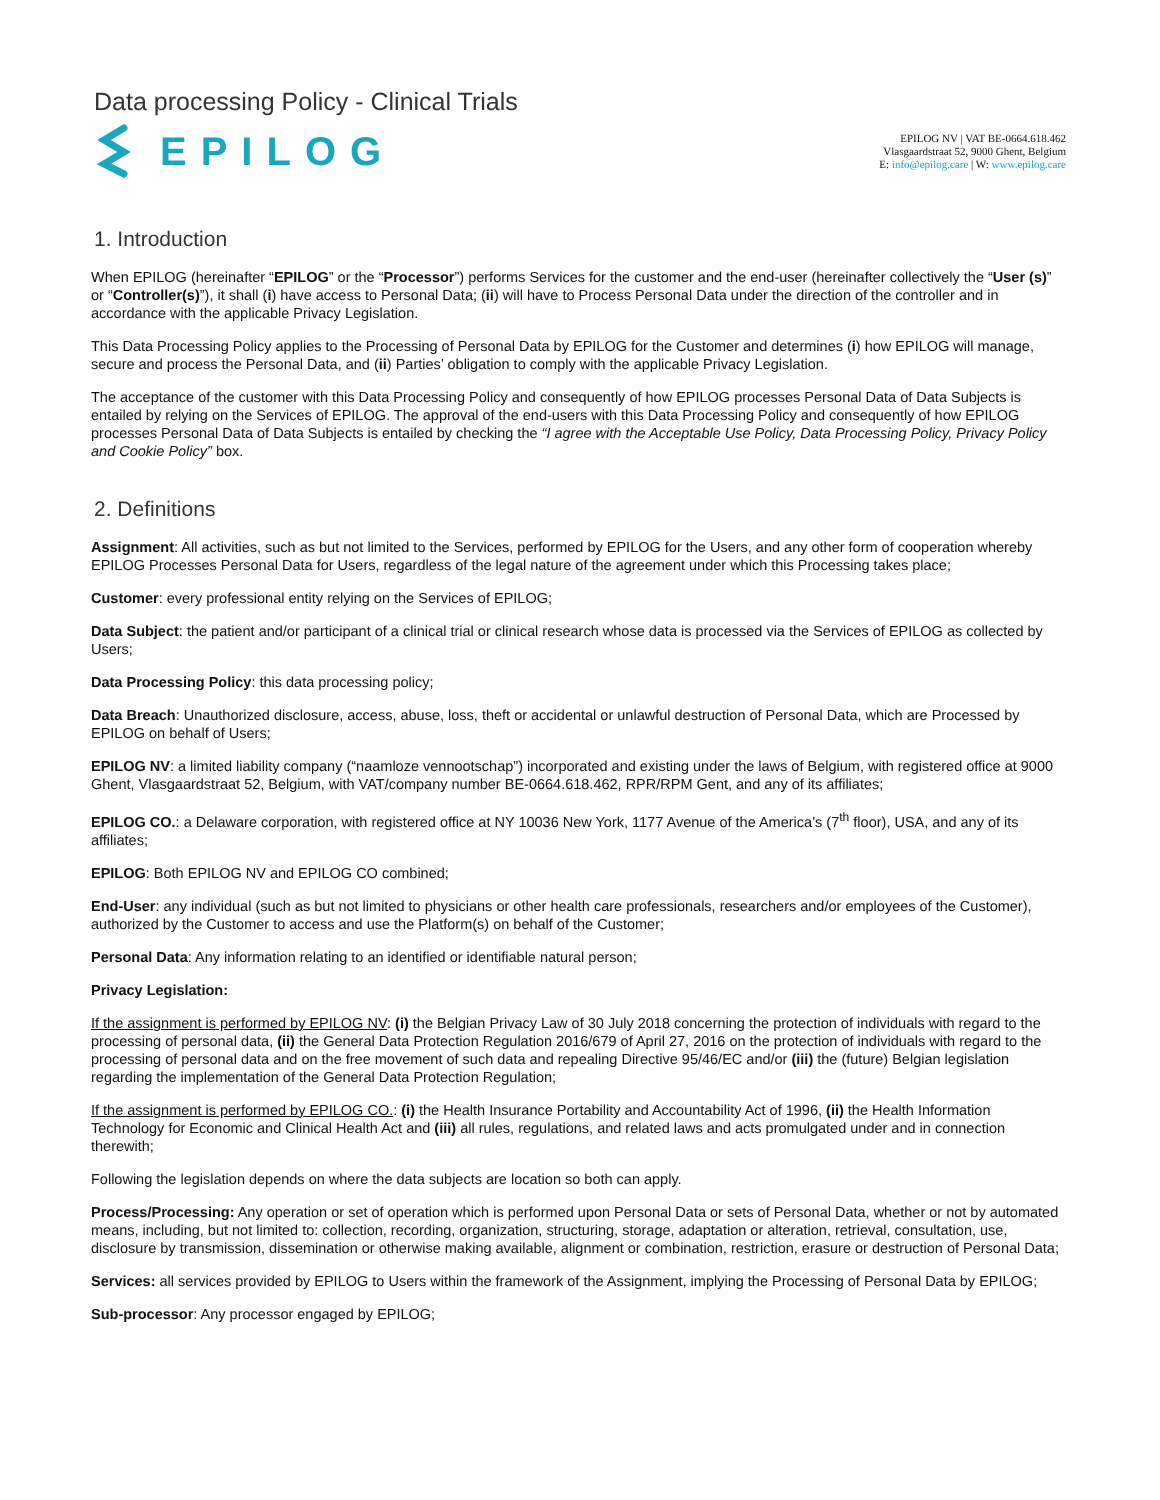Data processing Policy - Clinical Trials
EPILOG
EPILOG NV | VAT BE-0664.618.462
Vlasgaardstraat 52, 9000 Ghent, Belgium
E: info@epilog.care | W: www.epilog.care
1. Introduction
When EPILOG (hereinafter “EPILOG” or the “Processor”) performs Services for the customer and the end-user (hereinafter collectively the “User (s)” or “Controller(s)”), it shall (i) have access to Personal Data; (ii) will have to Process Personal Data under the direction of the controller and in accordance with the applicable Privacy Legislation.
This Data Processing Policy applies to the Processing of Personal Data by EPILOG for the Customer and determines (i) how EPILOG will manage, secure and process the Personal Data, and (ii) Parties’ obligation to comply with the applicable Privacy Legislation.
The acceptance of the customer with this Data Processing Policy and consequently of how EPILOG processes Personal Data of Data Subjects is entailed by relying on the Services of EPILOG. The approval of the end-users with this Data Processing Policy and consequently of how EPILOG processes Personal Data of Data Subjects is entailed by checking the “I agree with the Acceptable Use Policy, Data Processing Policy, Privacy Policy and Cookie Policy” box.
2. Definitions
Assignment: All activities, such as but not limited to the Services, performed by EPILOG for the Users, and any other form of cooperation whereby EPILOG Processes Personal Data for Users, regardless of the legal nature of the agreement under which this Processing takes place;
Customer: every professional entity relying on the Services of EPILOG;
Data Subject: the patient and/or participant of a clinical trial or clinical research whose data is processed via the Services of EPILOG as collected by Users;
Data Processing Policy: this data processing policy;
Data Breach: Unauthorized disclosure, access, abuse, loss, theft or accidental or unlawful destruction of Personal Data, which are Processed by EPILOG on behalf of Users;
EPILOG NV: a limited liability company (“naamloze vennootschap”) incorporated and existing under the laws of Belgium, with registered office at 9000 Ghent, Vlasgaardstraat 52, Belgium, with VAT/company number BE-0664.618.462, RPR/RPM Gent, and any of its affiliates;
EPILOG CO.: a Delaware corporation, with registered office at NY 10036 New York, 1177 Avenue of the America’s (7<sup>th</sup> floor), USA, and any of its affiliates;
EPILOG: Both EPILOG NV and EPILOG CO combined;
End-User: any individual (such as but not limited to physicians or other health care professionals, researchers and/or employees of the Customer), authorized by the Customer to access and use the Platform(s) on behalf of the Customer;
Personal Data: Any information relating to an identified or identifiable natural person;
Privacy Legislation:
If the assignment is performed by EPILOG NV: (i) the Belgian Privacy Law of 30 July 2018 concerning the protection of individuals with regard to the processing of personal data, (ii) the General Data Protection Regulation 2016/679 of April 27, 2016 on the protection of individuals with regard to the processing of personal data and on the free movement of such data and repealing Directive 95/46/EC and/or (iii) the (future) Belgian legislation regarding the implementation of the General Data Protection Regulation;
If the assignment is performed by EPILOG CO.: (i) the Health Insurance Portability and Accountability Act of 1996, (ii) the Health Information Technology for Economic and Clinical Health Act and (iii) all rules, regulations, and related laws and acts promulgated under and in connection therewith;
Following the legislation depends on where the data subjects are location so both can apply.
Process/Processing: Any operation or set of operation which is performed upon Personal Data or sets of Personal Data, whether or not by automated means, including, but not limited to: collection, recording, organization, structuring, storage, adaptation or alteration, retrieval, consultation, use, disclosure by transmission, dissemination or otherwise making available, alignment or combination, restriction, erasure or destruction of Personal Data;
Services: all services provided by EPILOG to Users within the framework of the Assignment, implying the Processing of Personal Data by EPILOG;
Sub-processor: Any processor engaged by EPILOG;